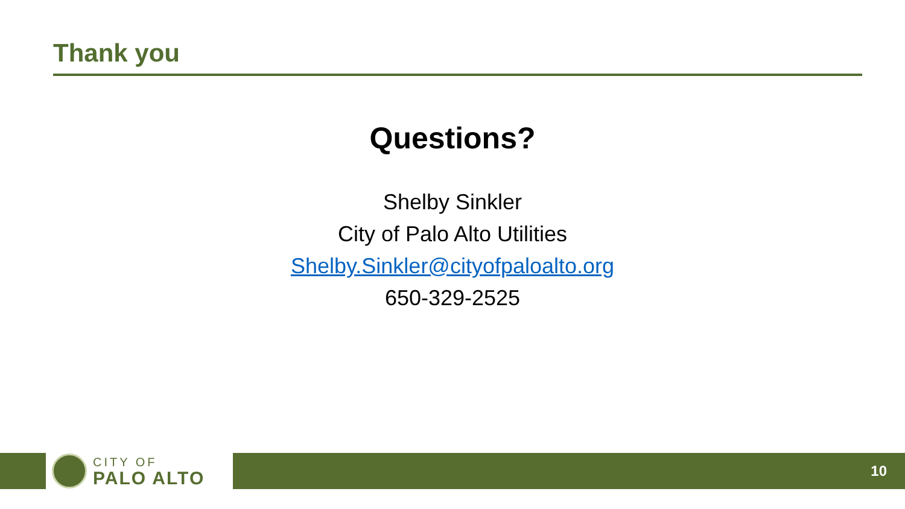Thank you
Questions?
Shelby Sinkler
City of Palo Alto Utilities
Shelby.Sinkler@cityofpaloalto.org
650-329-2525
CITY OF
PALO ALTO
10